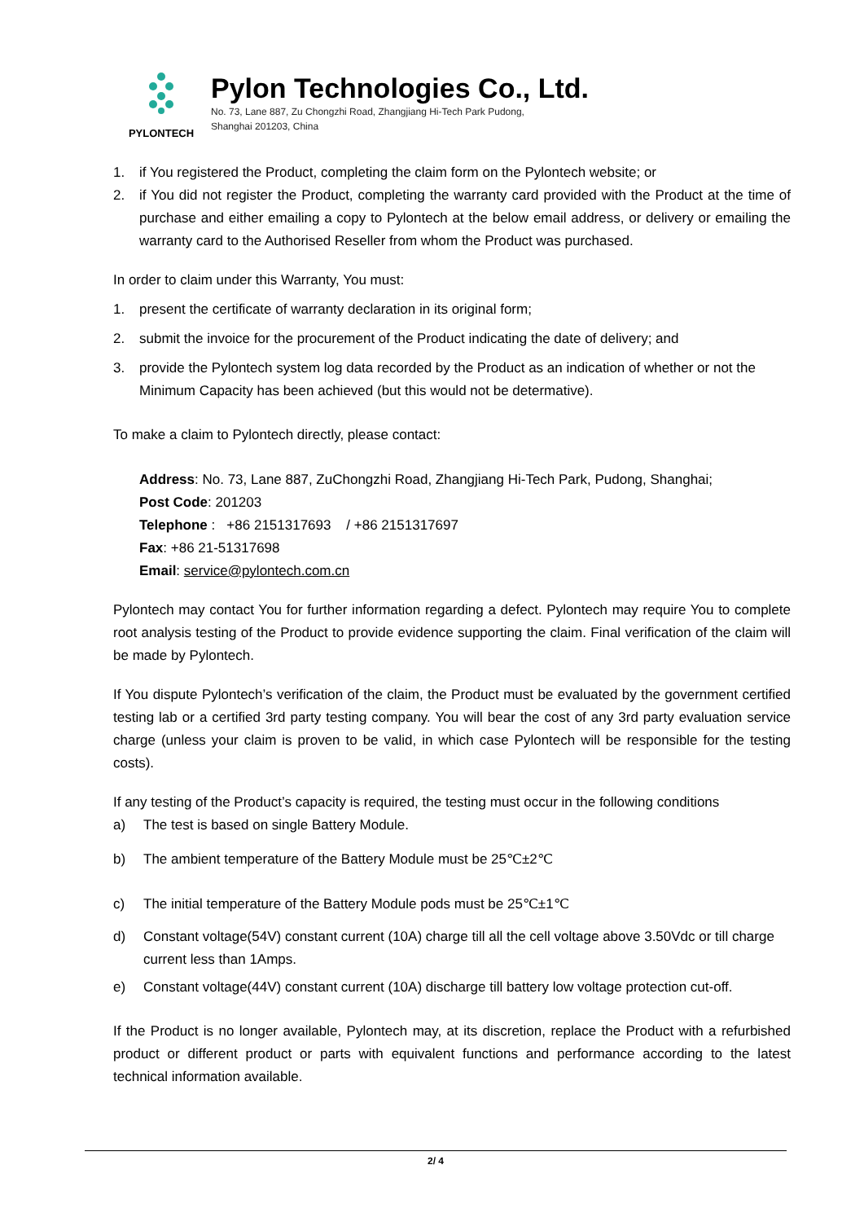PYLONTECH
Pylon Technologies Co., Ltd.
No. 73, Lane 887, Zu Chongzhi Road, Zhangjiang Hi-Tech Park Pudong,
Shanghai 201203, China
1. if You registered the Product, completing the claim form on the Pylontech website; or
2. if You did not register the Product, completing the warranty card provided with the Product at the time of purchase and either emailing a copy to Pylontech at the below email address, or delivery or emailing the warranty card to the Authorised Reseller from whom the Product was purchased.
In order to claim under this Warranty, You must:
1. present the certificate of warranty declaration in its original form;
2. submit the invoice for the procurement of the Product indicating the date of delivery; and
3. provide the Pylontech system log data recorded by the Product as an indication of whether or not the Minimum Capacity has been achieved (but this would not be determative).
To make a claim to Pylontech directly, please contact:
Address: No. 73, Lane 887, ZuChongzhi Road, Zhangjiang Hi-Tech Park, Pudong, Shanghai;
Post Code: 201203
Telephone : +86 2151317693 / +86 2151317697
Fax: +86 21-51317698
Email: service@pylontech.com.cn
Pylontech may contact You for further information regarding a defect. Pylontech may require You to complete root analysis testing of the Product to provide evidence supporting the claim. Final verification of the claim will be made by Pylontech.
If You dispute Pylontech’s verification of the claim, the Product must be evaluated by the government certified testing lab or a certified 3rd party testing company. You will bear the cost of any 3rd party evaluation service charge (unless your claim is proven to be valid, in which case Pylontech will be responsible for the testing costs).
If any testing of the Product’s capacity is required, the testing must occur in the following conditions
a) The test is based on single Battery Module.
b) The ambient temperature of the Battery Module must be 25℃±2℃
c) The initial temperature of the Battery Module pods must be 25℃±1℃
d) Constant voltage(54V) constant current (10A) charge till all the cell voltage above 3.50Vdc or till charge current less than 1Amps.
e) Constant voltage(44V) constant current (10A) discharge till battery low voltage protection cut-off.
If the Product is no longer available, Pylontech may, at its discretion, replace the Product with a refurbished product or different product or parts with equivalent functions and performance according to the latest technical information available.
2/ 4